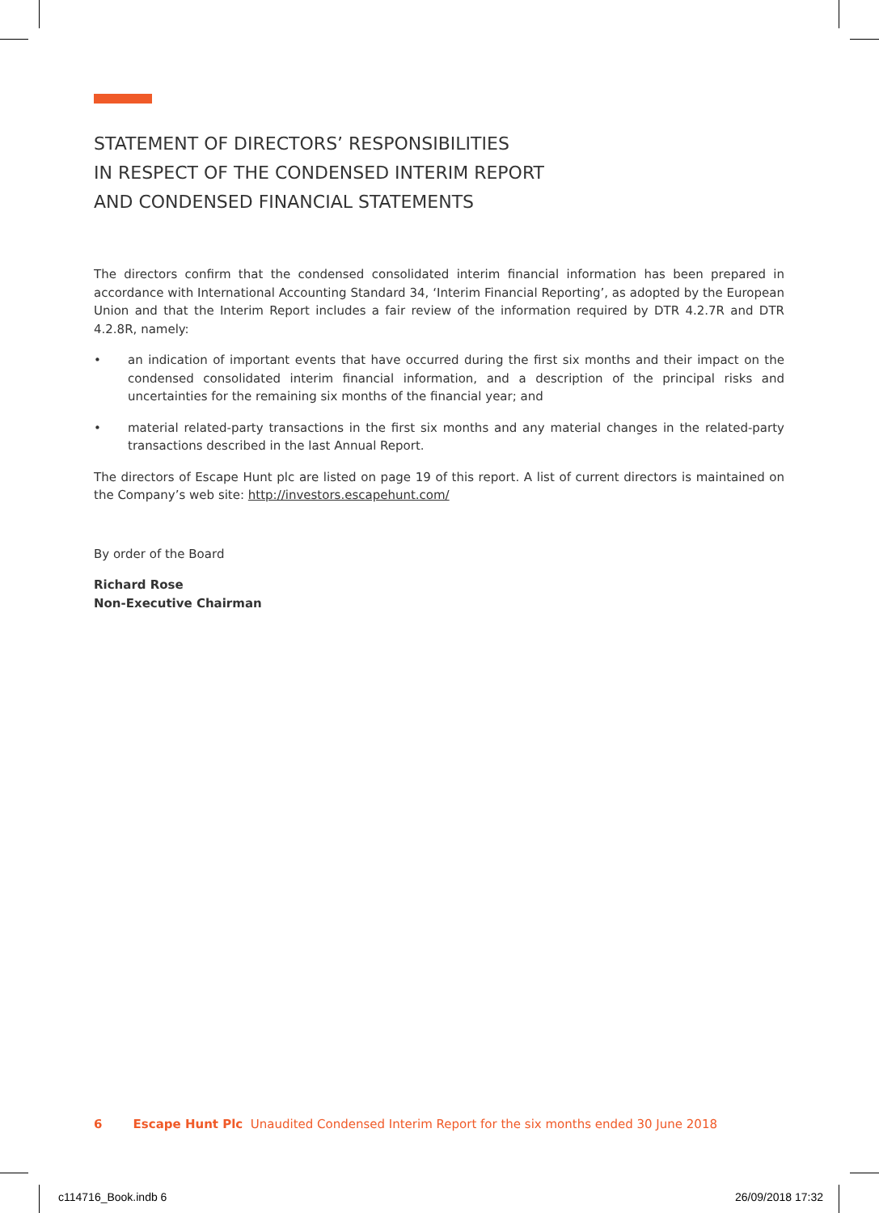STATEMENT OF DIRECTORS’ RESPONSIBILITIES
IN RESPECT OF THE CONDENSED INTERIM REPORT
AND CONDENSED FINANCIAL STATEMENTS
The directors confirm that the condensed consolidated interim financial information has been prepared in accordance with International Accounting Standard 34, ‘Interim Financial Reporting’, as adopted by the European Union and that the Interim Report includes a fair review of the information required by DTR 4.2.7R and DTR 4.2.8R, namely:
• an indication of important events that have occurred during the first six months and their impact on the condensed consolidated interim financial information, and a description of the principal risks and uncertainties for the remaining six months of the financial year; and
• material related-party transactions in the first six months and any material changes in the related-party transactions described in the last Annual Report.
The directors of Escape Hunt plc are listed on page 19 of this report. A list of current directors is maintained on the Company’s web site: http://investors.escapehunt.com/
By order of the Board
Richard Rose
Non-Executive Chairman
6 Escape Hunt Plc Unaudited Condensed Interim Report for the six months ended 30 June 2018
c114716_Book.indb 6 26/09/2018 17:32